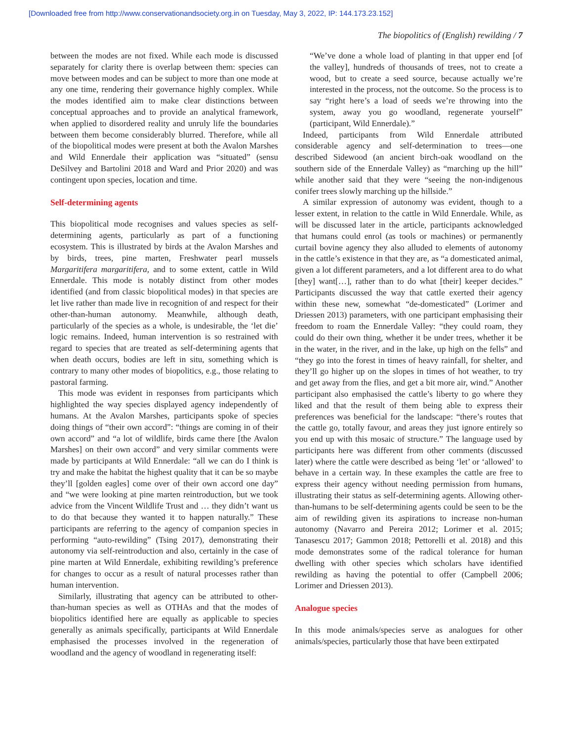[Downloaded free from http://www.conservationandsociety.org.in on Tuesday, May 3, 2022, IP: 144.173.23.152]
The biopolitics of (English) rewilding / 7
between the modes are not fixed. While each mode is discussed separately for clarity there is overlap between them: species can move between modes and can be subject to more than one mode at any one time, rendering their governance highly complex. While the modes identified aim to make clear distinctions between conceptual approaches and to provide an analytical framework, when applied to disordered reality and unruly life the boundaries between them become considerably blurred. Therefore, while all of the biopolitical modes were present at both the Avalon Marshes and Wild Ennerdale their application was “situated” (sensu DeSilvey and Bartolini 2018 and Ward and Prior 2020) and was contingent upon species, location and time.
Self-determining agents
This biopolitical mode recognises and values species as self-determining agents, particularly as part of a functioning ecosystem. This is illustrated by birds at the Avalon Marshes and by birds, trees, pine marten, Freshwater pearl mussels Margaritifera margaritifera, and to some extent, cattle in Wild Ennerdale. This mode is notably distinct from other modes identified (and from classic biopolitical modes) in that species are let live rather than made live in recognition of and respect for their other-than-human autonomy. Meanwhile, although death, particularly of the species as a whole, is undesirable, the ‘let die’ logic remains. Indeed, human intervention is so restrained with regard to species that are treated as self-determining agents that when death occurs, bodies are left in situ, something which is contrary to many other modes of biopolitics, e.g., those relating to pastoral farming.
This mode was evident in responses from participants which highlighted the way species displayed agency independently of humans. At the Avalon Marshes, participants spoke of species doing things of “their own accord”: “things are coming in of their own accord” and “a lot of wildlife, birds came there [the Avalon Marshes] on their own accord” and very similar comments were made by participants at Wild Ennerdale: “all we can do I think is try and make the habitat the highest quality that it can be so maybe they’ll [golden eagles] come over of their own accord one day” and “we were looking at pine marten reintroduction, but we took advice from the Vincent Wildlife Trust and … they didn’t want us to do that because they wanted it to happen naturally.” These participants are referring to the agency of companion species in performing “auto-rewilding” (Tsing 2017), demonstrating their autonomy via self-reintroduction and also, certainly in the case of pine marten at Wild Ennerdale, exhibiting rewilding’s preference for changes to occur as a result of natural processes rather than human intervention.
Similarly, illustrating that agency can be attributed to other-than-human species as well as OTHAs and that the modes of biopolitics identified here are equally as applicable to species generally as animals specifically, participants at Wild Ennerdale emphasised the processes involved in the regeneration of woodland and the agency of woodland in regenerating itself:
“We’ve done a whole load of planting in that upper end [of the valley], hundreds of thousands of trees, not to create a wood, but to create a seed source, because actually we’re interested in the process, not the outcome. So the process is to say “right here’s a load of seeds we’re throwing into the system, away you go woodland, regenerate yourself” (participant, Wild Ennerdale).”
Indeed, participants from Wild Ennerdale attributed considerable agency and self-determination to trees—one described Sidewood (an ancient birch-oak woodland on the southern side of the Ennerdale Valley) as “marching up the hill” while another said that they were “seeing the non-indigenous conifer trees slowly marching up the hillside.”
A similar expression of autonomy was evident, though to a lesser extent, in relation to the cattle in Wild Ennerdale. While, as will be discussed later in the article, participants acknowledged that humans could enrol (as tools or machines) or permanently curtail bovine agency they also alluded to elements of autonomy in the cattle’s existence in that they are, as “a domesticated animal, given a lot different parameters, and a lot different area to do what [they] want[…], rather than to do what [their] keeper decides.” Participants discussed the way that cattle exerted their agency within these new, somewhat “de-domesticated” (Lorimer and Driessen 2013) parameters, with one participant emphasising their freedom to roam the Ennerdale Valley: “they could roam, they could do their own thing, whether it be under trees, whether it be in the water, in the river, and in the lake, up high on the fells” and “they go into the forest in times of heavy rainfall, for shelter, and they’ll go higher up on the slopes in times of hot weather, to try and get away from the flies, and get a bit more air, wind.” Another participant also emphasised the cattle’s liberty to go where they liked and that the result of them being able to express their preferences was beneficial for the landscape: “there’s routes that the cattle go, totally favour, and areas they just ignore entirely so you end up with this mosaic of structure.” The language used by participants here was different from other comments (discussed later) where the cattle were described as being ‘let’ or ‘allowed’ to behave in a certain way. In these examples the cattle are free to express their agency without needing permission from humans, illustrating their status as self-determining agents. Allowing other-than-humans to be self-determining agents could be seen to be the aim of rewilding given its aspirations to increase non-human autonomy (Navarro and Pereira 2012; Lorimer et al. 2015; Tanasescu 2017; Gammon 2018; Pettorelli et al. 2018) and this mode demonstrates some of the radical tolerance for human dwelling with other species which scholars have identified rewilding as having the potential to offer (Campbell 2006; Lorimer and Driessen 2013).
Analogue species
In this mode animals/species serve as analogues for other animals/species, particularly those that have been extirpated